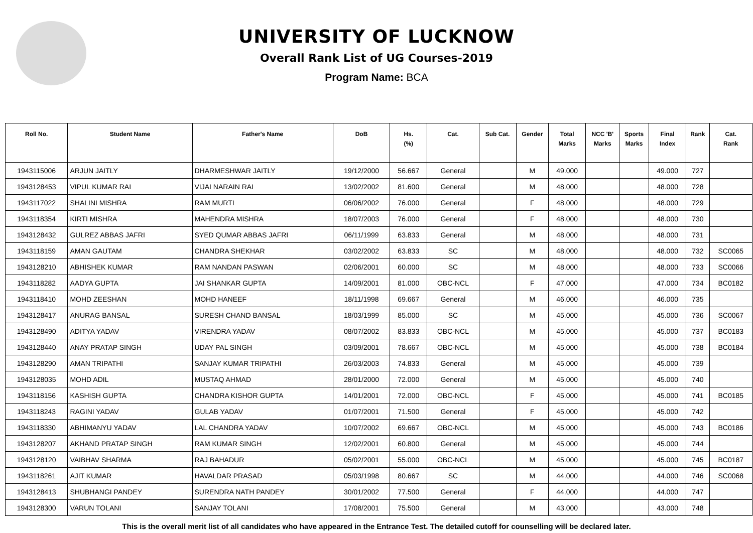UNIVERSITY OF LUCKNOW
Overall Rank List of UG Courses-2019
Program Name: BCA
| Roll No. | Student Name | Father's Name | DoB | Hs. (%) | Cat. | Sub Cat. | Gender | Total Marks | NCC 'B' Marks | Sports Marks | Final Index | Rank | Cat. Rank |
| --- | --- | --- | --- | --- | --- | --- | --- | --- | --- | --- | --- | --- | --- |
| 1943115006 | ARJUN JAITLY | DHARMESHWAR JAITLY | 19/12/2000 | 56.667 | General | | M | 49.000 | | | 49.000 | 727 | |
| 1943128453 | VIPUL KUMAR RAI | VIJAI NARAIN RAI | 13/02/2002 | 81.600 | General | | M | 48.000 | | | 48.000 | 728 | |
| 1943117022 | SHALINI MISHRA | RAM MURTI | 06/06/2002 | 76.000 | General | | F | 48.000 | | | 48.000 | 729 | |
| 1943118354 | KIRTI MISHRA | MAHENDRA MISHRA | 18/07/2003 | 76.000 | General | | F | 48.000 | | | 48.000 | 730 | |
| 1943128432 | GULREZ ABBAS JAFRI | SYED QUMAR ABBAS JAFRI | 06/11/1999 | 63.833 | General | | M | 48.000 | | | 48.000 | 731 | |
| 1943118159 | AMAN GAUTAM | CHANDRA SHEKHAR | 03/02/2002 | 63.833 | SC | | M | 48.000 | | | 48.000 | 732 | SC0065 |
| 1943128210 | ABHISHEK KUMAR | RAM NANDAN PASWAN | 02/06/2001 | 60.000 | SC | | M | 48.000 | | | 48.000 | 733 | SC0066 |
| 1943118282 | AADYA GUPTA | JAI SHANKAR GUPTA | 14/09/2001 | 81.000 | OBC-NCL | | F | 47.000 | | | 47.000 | 734 | BC0182 |
| 1943118410 | MOHD ZEESHAN | MOHD HANEEF | 18/11/1998 | 69.667 | General | | M | 46.000 | | | 46.000 | 735 | |
| 1943128417 | ANURAG BANSAL | SURESH CHAND BANSAL | 18/03/1999 | 85.000 | SC | | M | 45.000 | | | 45.000 | 736 | SC0067 |
| 1943128490 | ADITYA YADAV | VIRENDRA YADAV | 08/07/2002 | 83.833 | OBC-NCL | | M | 45.000 | | | 45.000 | 737 | BC0183 |
| 1943128440 | ANAY PRATAP SINGH | UDAY PAL SINGH | 03/09/2001 | 78.667 | OBC-NCL | | M | 45.000 | | | 45.000 | 738 | BC0184 |
| 1943128290 | AMAN TRIPATHI | SANJAY KUMAR TRIPATHI | 26/03/2003 | 74.833 | General | | M | 45.000 | | | 45.000 | 739 | |
| 1943128035 | MOHD ADIL | MUSTAQ AHMAD | 28/01/2000 | 72.000 | General | | M | 45.000 | | | 45.000 | 740 | |
| 1943118156 | KASHISH GUPTA | CHANDRA KISHOR GUPTA | 14/01/2001 | 72.000 | OBC-NCL | | F | 45.000 | | | 45.000 | 741 | BC0185 |
| 1943118243 | RAGINI YADAV | GULAB YADAV | 01/07/2001 | 71.500 | General | | F | 45.000 | | | 45.000 | 742 | |
| 1943118330 | ABHIMANYU YADAV | LAL CHANDRA YADAV | 10/07/2002 | 69.667 | OBC-NCL | | M | 45.000 | | | 45.000 | 743 | BC0186 |
| 1943128207 | AKHAND PRATAP SINGH | RAM KUMAR SINGH | 12/02/2001 | 60.800 | General | | M | 45.000 | | | 45.000 | 744 | |
| 1943128120 | VAIBHAV SHARMA | RAJ BAHADUR | 05/02/2001 | 55.000 | OBC-NCL | | M | 45.000 | | | 45.000 | 745 | BC0187 |
| 1943118261 | AJIT KUMAR | HAVALDAR PRASAD | 05/03/1998 | 80.667 | SC | | M | 44.000 | | | 44.000 | 746 | SC0068 |
| 1943128413 | SHUBHANGI PANDEY | SURENDRA NATH PANDEY | 30/01/2002 | 77.500 | General | | F | 44.000 | | | 44.000 | 747 | |
| 1943128300 | VARUN TOLANI | SANJAY TOLANI | 17/08/2001 | 75.500 | General | | M | 43.000 | | | 43.000 | 748 | |
This is the overall merit list of all candidates who have appeared in the Entrance Test. The detailed cutoff for counselling will be declared later.